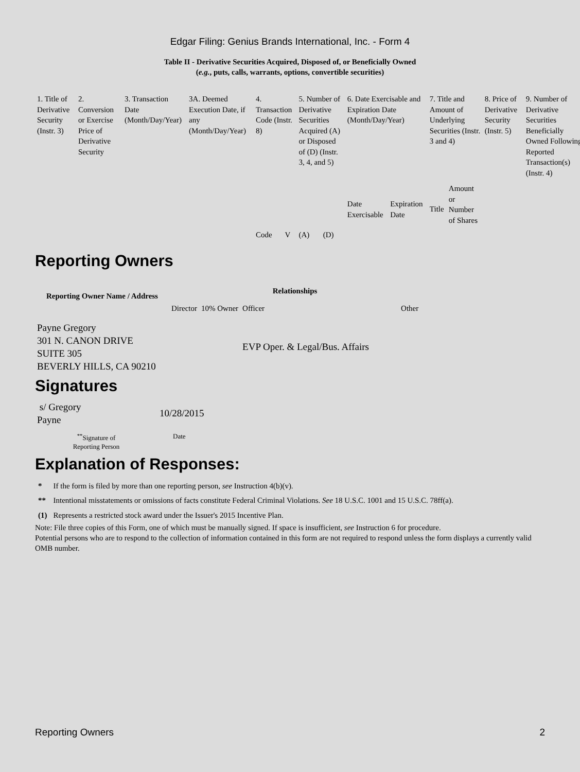Edgar Filing: Genius Brands International, Inc. - Form 4
Table II - Derivative Securities Acquired, Disposed of, or Beneficially Owned
(e.g., puts, calls, warrants, options, convertible securities)
| 1. Title of Derivative Security (Instr. 3) | 2. Conversion or Exercise Price of Derivative Security | 3. Transaction Date (Month/Day/Year) | 3A. Deemed Execution Date, if any (Month/Day/Year) | 4. Transaction Code (Instr. 8) | | 5. Number of Derivative Securities Acquired (A) or Disposed of (D) (Instr. 3, 4, and 5) | | 6. Date Exercisable and Expiration Date (Month/Day/Year) | | 7. Title and Amount of Underlying Securities (Instr. 3 and 4) | | 8. Price of Derivative Security (Instr. 5) | 9. Number of Derivative Securities Beneficially Owned Following Reported Transaction(s) (Instr. 4) |
| | | | | Code | V | (A) | (D) | Date Exercisable | Expiration Date | Title | Amount or Number of Shares | | |
Reporting Owners
| Reporting Owner Name / Address | Relationships | | | |
| --- | --- | --- | --- | --- |
| | Director | 10% Owner | Officer | Other |
| Payne Gregory 301 N. CANON DRIVE SUITE 305 BEVERLY HILLS, CA 90210 | | | EVP Oper. & Legal/Bus. Affairs | |
Signatures
| s/ Gregory Payne | 10/28/2015 |
| <sup>**</sup> Signature of Reporting Person | Date |
Explanation of Responses:
| * | If the form is filed by more than one reporting person, see Instruction 4(b)(v). |
| ** | Intentional misstatements or omissions of facts constitute Federal Criminal Violations. See 18 U.S.C. 1001 and 15 U.S.C. 78ff(a). |
| (1) | Represents a restricted stock award under the Issuer's 2015 Incentive Plan. |
Note: File three copies of this Form, one of which must be manually signed. If space is insufficient, see Instruction 6 for procedure.
Potential persons who are to respond to the collection of information contained in this form are not required to respond unless the form displays a currently valid OMB number.
Reporting Owners 2